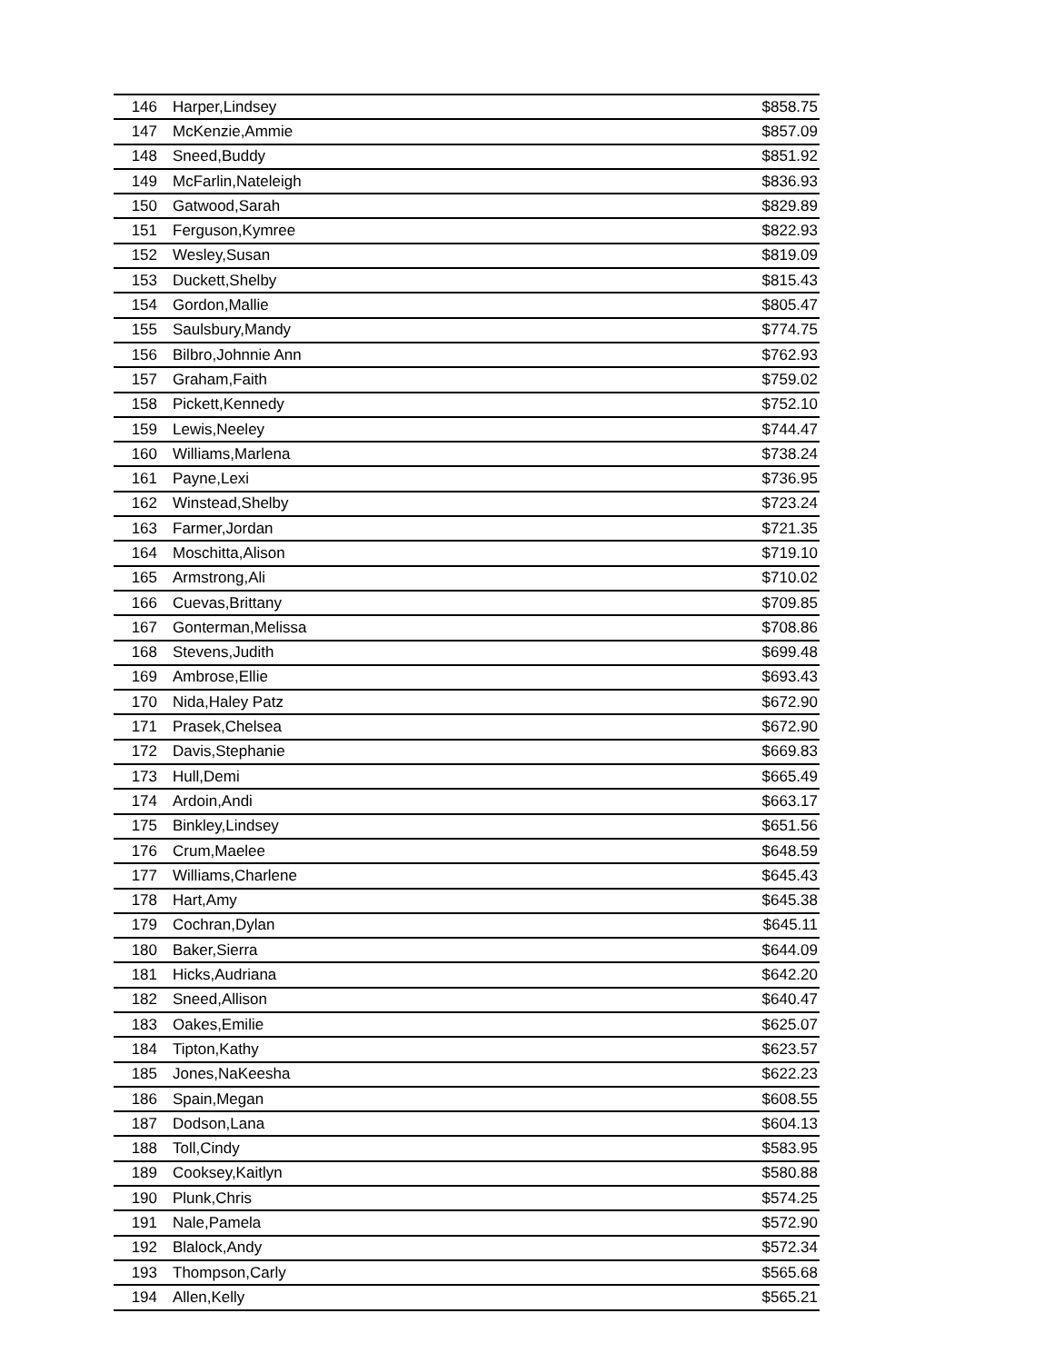| 146 | Harper,Lindsey | $858.75 |
| 147 | McKenzie,Ammie | $857.09 |
| 148 | Sneed,Buddy | $851.92 |
| 149 | McFarlin,Nateleigh | $836.93 |
| 150 | Gatwood,Sarah | $829.89 |
| 151 | Ferguson,Kymree | $822.93 |
| 152 | Wesley,Susan | $819.09 |
| 153 | Duckett,Shelby | $815.43 |
| 154 | Gordon,Mallie | $805.47 |
| 155 | Saulsbury,Mandy | $774.75 |
| 156 | Bilbro,Johnnie Ann | $762.93 |
| 157 | Graham,Faith | $759.02 |
| 158 | Pickett,Kennedy | $752.10 |
| 159 | Lewis,Neeley | $744.47 |
| 160 | Williams,Marlena | $738.24 |
| 161 | Payne,Lexi | $736.95 |
| 162 | Winstead,Shelby | $723.24 |
| 163 | Farmer,Jordan | $721.35 |
| 164 | Moschitta,Alison | $719.10 |
| 165 | Armstrong,Ali | $710.02 |
| 166 | Cuevas,Brittany | $709.85 |
| 167 | Gonterman,Melissa | $708.86 |
| 168 | Stevens,Judith | $699.48 |
| 169 | Ambrose,Ellie | $693.43 |
| 170 | Nida,Haley Patz | $672.90 |
| 171 | Prasek,Chelsea | $672.90 |
| 172 | Davis,Stephanie | $669.83 |
| 173 | Hull,Demi | $665.49 |
| 174 | Ardoin,Andi | $663.17 |
| 175 | Binkley,Lindsey | $651.56 |
| 176 | Crum,Maelee | $648.59 |
| 177 | Williams,Charlene | $645.43 |
| 178 | Hart,Amy | $645.38 |
| 179 | Cochran,Dylan | $645.11 |
| 180 | Baker,Sierra | $644.09 |
| 181 | Hicks,Audriana | $642.20 |
| 182 | Sneed,Allison | $640.47 |
| 183 | Oakes,Emilie | $625.07 |
| 184 | Tipton,Kathy | $623.57 |
| 185 | Jones,NaKeesha | $622.23 |
| 186 | Spain,Megan | $608.55 |
| 187 | Dodson,Lana | $604.13 |
| 188 | Toll,Cindy | $583.95 |
| 189 | Cooksey,Kaitlyn | $580.88 |
| 190 | Plunk,Chris | $574.25 |
| 191 | Nale,Pamela | $572.90 |
| 192 | Blalock,Andy | $572.34 |
| 193 | Thompson,Carly | $565.68 |
| 194 | Allen,Kelly | $565.21 |